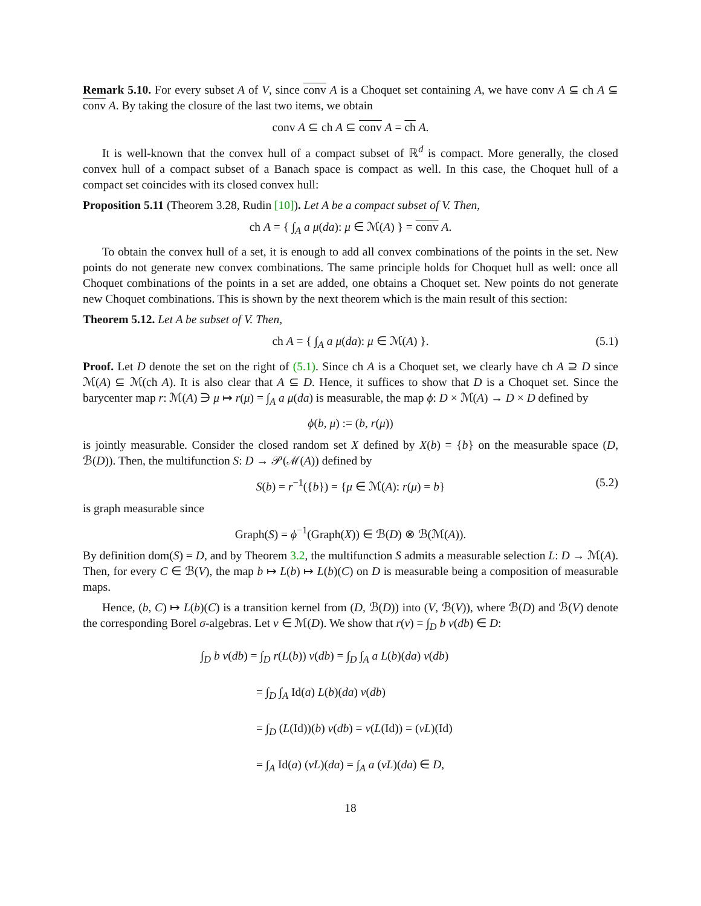Remark 5.10. For every subset A of V, since conv A is a Choquet set containing A, we have conv A ⊆ ch A ⊆ conv A. By taking the closure of the last two items, we obtain
conv A ⊆ ch A ⊆ conv A = ch A.
It is well-known that the convex hull of a compact subset of ℝ<sup>d</sup> is compact. More generally, the closed convex hull of a compact subset of a Banach space is compact as well. In this case, the Choquet hull of a compact set coincides with its closed convex hull:
Proposition 5.11 (Theorem 3.28, Rudin [10]). Let A be a compact subset of V. Then,
ch A = { ∫<sub>A</sub> a μ(da): μ ∈ ℳ(A) } = conv A.
To obtain the convex hull of a set, it is enough to add all convex combinations of the points in the set. New points do not generate new convex combinations. The same principle holds for Choquet hull as well: once all Choquet combinations of the points in a set are added, one obtains a Choquet set. New points do not generate new Choquet combinations. This is shown by the next theorem which is the main result of this section:
Theorem 5.12. Let A be subset of V. Then,
ch A = { ∫<sub>A</sub> a μ(da): μ ∈ ℳ(A) }. (5.1)
Proof. Let D denote the set on the right of (5.1). Since ch A is a Choquet set, we clearly have ch A ⊇ D since ℳ(A) ⊆ ℳ(ch A). It is also clear that A ⊆ D. Hence, it suffices to show that D is a Choquet set. Since the barycenter map r: ℳ(A) ∋ μ ↦ r(μ) = ∫<sub>A</sub> a μ(da) is measurable, the map ϕ: D × ℳ(A) → D × D defined by
ϕ(b, μ) := (b, r(μ))
is jointly measurable. Consider the closed random set X defined by X(b) = {b} on the measurable space (D, ℬ(D)). Then, the multifunction S: D → 𝒫(ℳ(A)) defined by
S(b) = r<sup>−1</sup>({b}) = {μ ∈ ℳ(A): r(μ) = b} (5.2)
is graph measurable since
Graph(S) = ϕ<sup>−1</sup>(Graph(X)) ∈ ℬ(D) ⊗ ℬ(ℳ(A)).
By definition dom(S) = D, and by Theorem 3.2, the multifunction S admits a measurable selection L: D → ℳ(A). Then, for every C ∈ ℬ(V), the map b ↦ L(b) ↦ L(b)(C) on D is measurable being a composition of measurable maps.
Hence, (b, C) ↦ L(b)(C) is a transition kernel from (D, ℬ(D)) into (V, ℬ(V)), where ℬ(D) and ℬ(V) denote the corresponding Borel σ-algebras. Let v ∈ ℳ(D). We show that r(v) = ∫<sub>D</sub> b v(db) ∈ D:
∫<sub>D</sub> b v(db) = ∫<sub>D</sub> r(L(b)) v(db) = ∫<sub>D</sub> ∫<sub>A</sub> a L(b)(da) v(db)
= ∫<sub>D</sub> ∫<sub>A</sub> Id(a) L(b)(da) v(db)
= ∫<sub>D</sub> (L(Id))(b) v(db) = v(L(Id)) = (vL)(Id)
= ∫<sub>A</sub> Id(a) (vL)(da) = ∫<sub>A</sub> a (vL)(da) ∈ D,
18